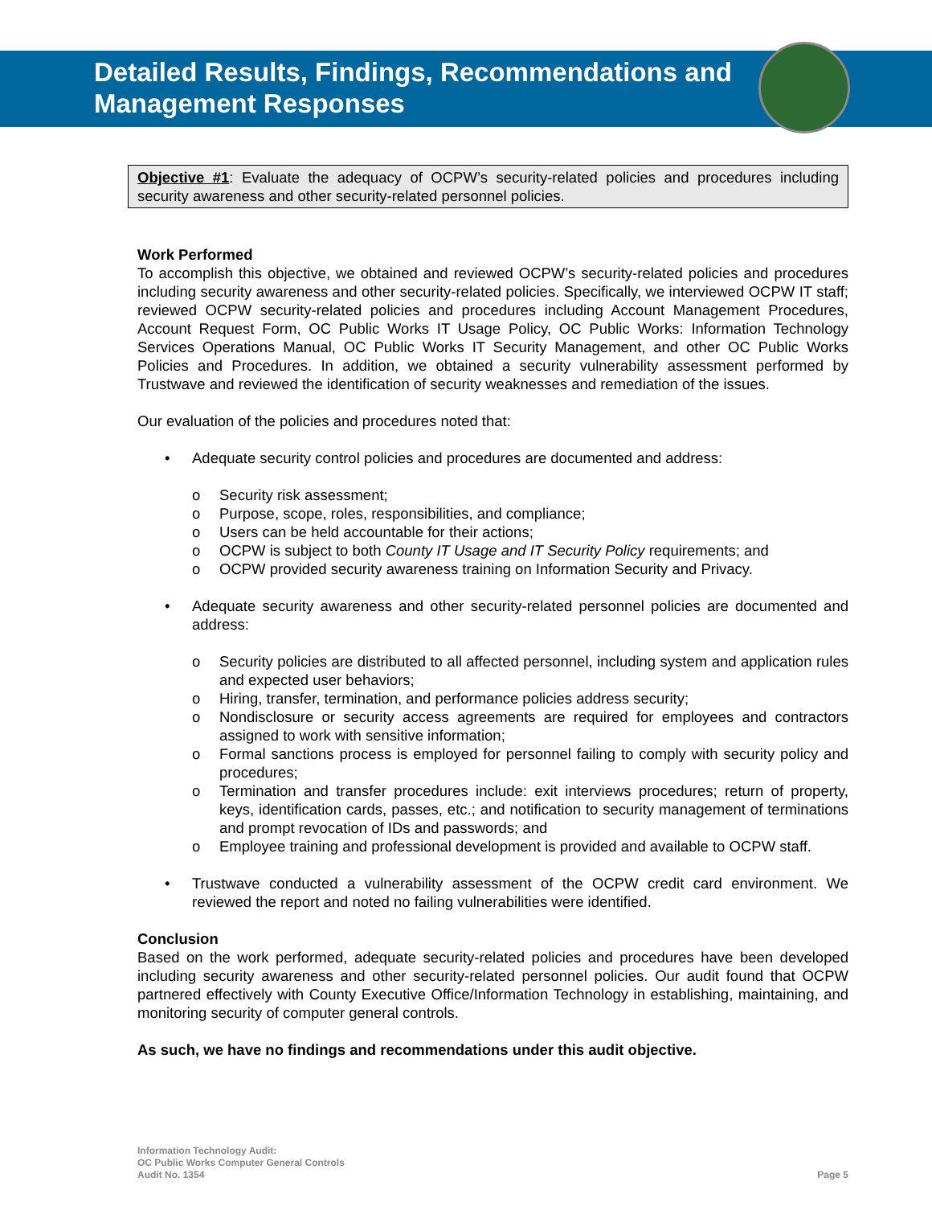Detailed Results, Findings, Recommendations and
Management Responses
Objective #1: Evaluate the adequacy of OCPW’s security-related policies and procedures including security awareness and other security-related personnel policies.
Work Performed
To accomplish this objective, we obtained and reviewed OCPW’s security-related policies and procedures including security awareness and other security-related policies. Specifically, we interviewed OCPW IT staff; reviewed OCPW security-related policies and procedures including Account Management Procedures, Account Request Form, OC Public Works IT Usage Policy, OC Public Works: Information Technology Services Operations Manual, OC Public Works IT Security Management, and other OC Public Works Policies and Procedures. In addition, we obtained a security vulnerability assessment performed by Trustwave and reviewed the identification of security weaknesses and remediation of the issues.
Our evaluation of the policies and procedures noted that:
• Adequate security control policies and procedures are documented and address:
o Security risk assessment;
o Purpose, scope, roles, responsibilities, and compliance;
o Users can be held accountable for their actions;
o OCPW is subject to both County IT Usage and IT Security Policy requirements; and
o OCPW provided security awareness training on Information Security and Privacy.
• Adequate security awareness and other security-related personnel policies are documented and address:
o Security policies are distributed to all affected personnel, including system and application rules and expected user behaviors;
o Hiring, transfer, termination, and performance policies address security;
o Nondisclosure or security access agreements are required for employees and contractors assigned to work with sensitive information;
o Formal sanctions process is employed for personnel failing to comply with security policy and procedures;
o Termination and transfer procedures include: exit interviews procedures; return of property, keys, identification cards, passes, etc.; and notification to security management of terminations and prompt revocation of IDs and passwords; and
o Employee training and professional development is provided and available to OCPW staff.
• Trustwave conducted a vulnerability assessment of the OCPW credit card environment. We reviewed the report and noted no failing vulnerabilities were identified.
Conclusion
Based on the work performed, adequate security-related policies and procedures have been developed including security awareness and other security-related personnel policies. Our audit found that OCPW partnered effectively with County Executive Office/Information Technology in establishing, maintaining, and monitoring security of computer general controls.
As such, we have no findings and recommendations under this audit objective.
Information Technology Audit:
OC Public Works Computer General Controls
Audit No. 1354
Page 5